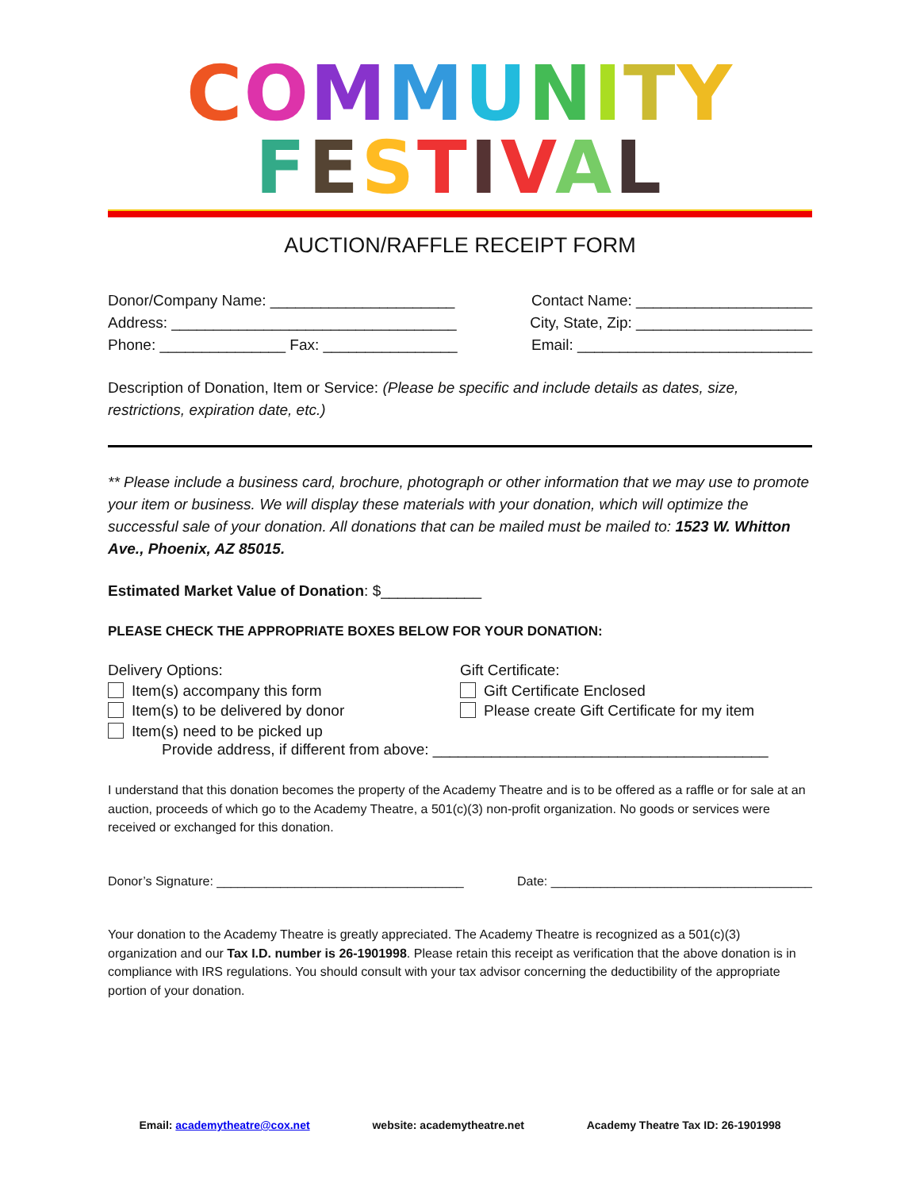COMMUNITY
FESTIVAL
AUCTION/RAFFLE RECEIPT FORM
Donor/Company Name: ______________________ Contact Name: _____________________
Address: __________________________________ City, State, Zip: _____________________
Phone: _______________ Fax: ________________ Email: ____________________________
Description of Donation, Item or Service: (Please be specific and include details as dates, size, restrictions, expiration date, etc.)
** Please include a business card, brochure, photograph or other information that we may use to promote your item or business. We will display these materials with your donation, which will optimize the successful sale of your donation. All donations that can be mailed must be mailed to: 1523 W. Whitton Ave., Phoenix, AZ 85015.
Estimated Market Value of Donation: $____________
PLEASE CHECK THE APPROPRIATE BOXES BELOW FOR YOUR DONATION:
Delivery Options:
Item(s) accompany this form
Item(s) to be delivered by donor
Item(s) need to be picked up
Gift Certificate:
Gift Certificate Enclosed
Please create Gift Certificate for my item
Provide address, if different from above: ________________________________________
I understand that this donation becomes the property of the Academy Theatre and is to be offered as a raffle or for sale at an auction, proceeds of which go to the Academy Theatre, a 501(c)(3) non-profit organization. No goods or services were received or exchanged for this donation.
Donor’s Signature: ___________________________________ Date: _____________________________________
Your donation to the Academy Theatre is greatly appreciated. The Academy Theatre is recognized as a 501(c)(3) organization and our Tax I.D. number is 26-1901998. Please retain this receipt as verification that the above donation is in compliance with IRS regulations. You should consult with your tax advisor concerning the deductibility of the appropriate portion of your donation.
Email: academytheatre@cox.net website: academytheatre.net Academy Theatre Tax ID: 26-1901998